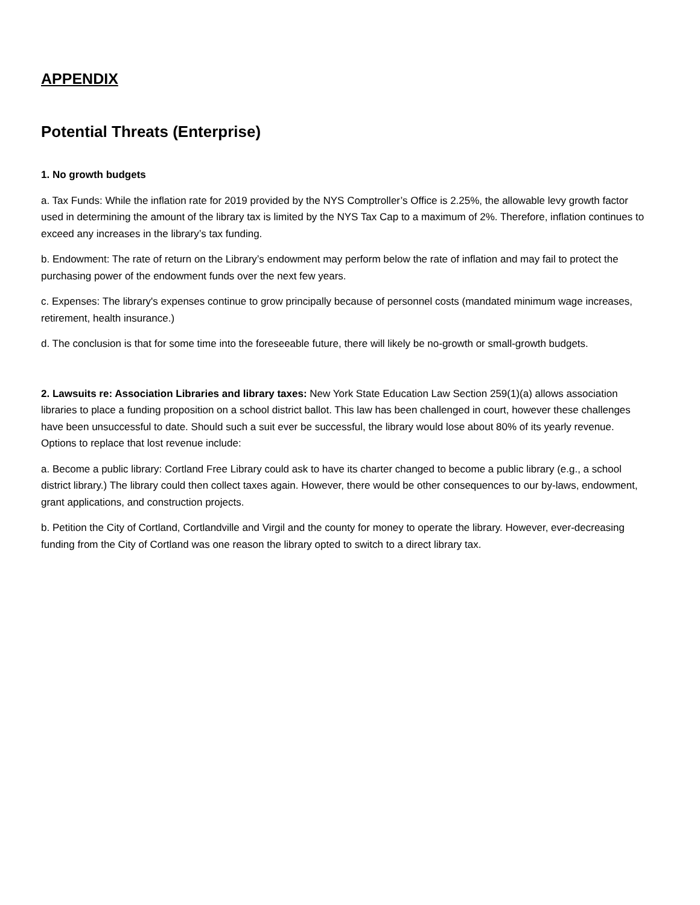APPENDIX
Potential Threats (Enterprise)
1. No growth budgets
a. Tax Funds: While the inflation rate for 2019 provided by the NYS Comptroller’s Office is 2.25%, the allowable levy growth factor used in determining the amount of the library tax is limited by the NYS Tax Cap to a maximum of 2%. Therefore, inflation continues to exceed any increases in the library’s tax funding.
b. Endowment: The rate of return on the Library’s endowment may perform below the rate of inflation and may fail to protect the purchasing power of the endowment funds over the next few years.
c. Expenses: The library's expenses continue to grow principally because of personnel costs (mandated minimum wage increases, retirement, health insurance.)
d. The conclusion is that for some time into the foreseeable future, there will likely be no-growth or small-growth budgets.
2. Lawsuits re: Association Libraries and library taxes: New York State Education Law Section 259(1)(a) allows association libraries to place a funding proposition on a school district ballot. This law has been challenged in court, however these challenges have been unsuccessful to date. Should such a suit ever be successful, the library would lose about 80% of its yearly revenue. Options to replace that lost revenue include:
a. Become a public library: Cortland Free Library could ask to have its charter changed to become a public library (e.g., a school district library.) The library could then collect taxes again. However, there would be other consequences to our by-laws, endowment, grant applications, and construction projects.
b. Petition the City of Cortland, Cortlandville and Virgil and the county for money to operate the library. However, ever-decreasing funding from the City of Cortland was one reason the library opted to switch to a direct library tax.